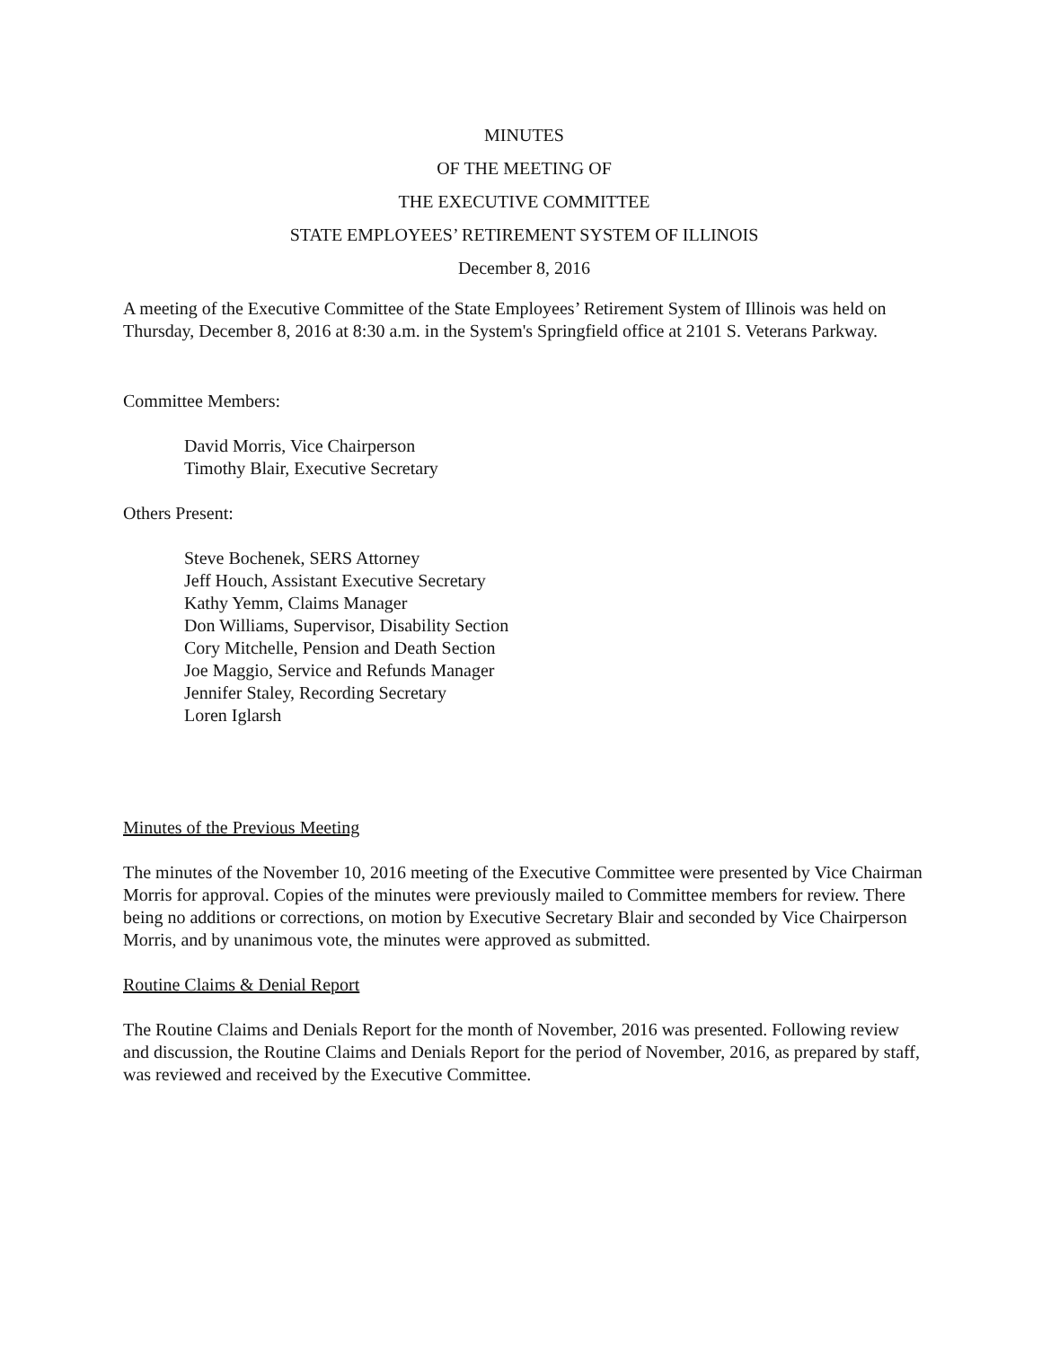MINUTES
OF THE MEETING OF
THE EXECUTIVE COMMITTEE
STATE EMPLOYEES’ RETIREMENT SYSTEM OF ILLINOIS
December 8, 2016
A meeting of the Executive Committee of the State Employees’ Retirement System of Illinois was held on Thursday, December 8, 2016 at 8:30 a.m. in the System's Springfield office at 2101 S. Veterans Parkway.
Committee Members:
David Morris, Vice Chairperson
Timothy Blair, Executive Secretary
Others Present:
Steve Bochenek, SERS Attorney
Jeff Houch, Assistant Executive Secretary
Kathy Yemm, Claims Manager
Don Williams, Supervisor, Disability Section
Cory Mitchelle, Pension and Death Section
Joe Maggio, Service and Refunds Manager
Jennifer Staley, Recording Secretary
Loren Iglarsh
Minutes of the Previous Meeting
The minutes of the November 10, 2016 meeting of the Executive Committee were presented by Vice Chairman Morris for approval. Copies of the minutes were previously mailed to Committee members for review. There being no additions or corrections, on motion by Executive Secretary Blair and seconded by Vice Chairperson Morris, and by unanimous vote, the minutes were approved as submitted.
Routine Claims & Denial Report
The Routine Claims and Denials Report for the month of November, 2016 was presented. Following review and discussion, the Routine Claims and Denials Report for the period of November, 2016, as prepared by staff, was reviewed and received by the Executive Committee.